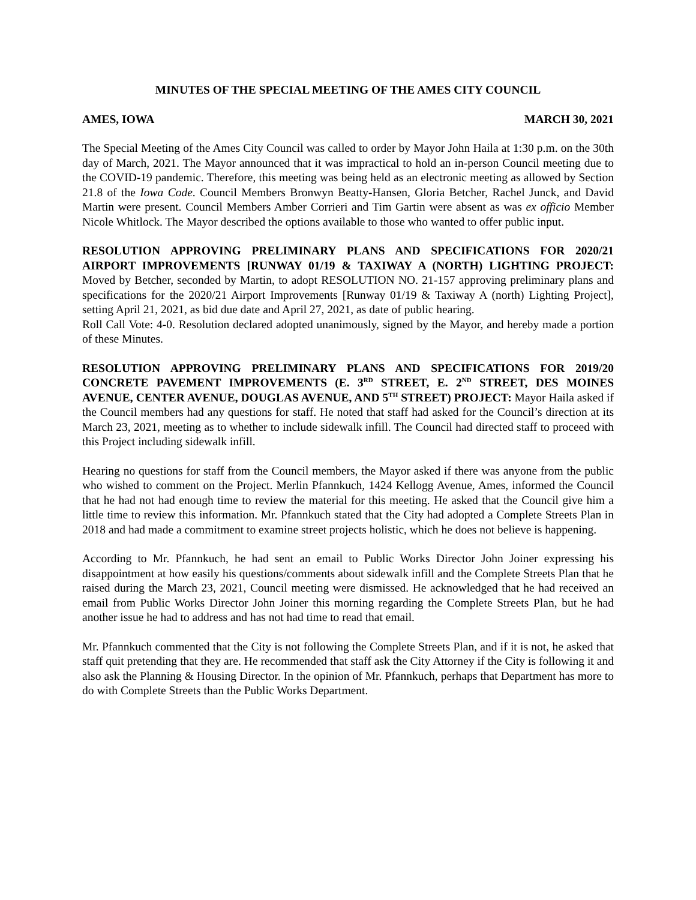MINUTES OF THE SPECIAL MEETING OF THE AMES CITY COUNCIL
AMES, IOWA MARCH 30, 2021
The Special Meeting of the Ames City Council was called to order by Mayor John Haila at 1:30 p.m. on the 30th day of March, 2021. The Mayor announced that it was impractical to hold an in-person Council meeting due to the COVID-19 pandemic. Therefore, this meeting was being held as an electronic meeting as allowed by Section 21.8 of the Iowa Code. Council Members Bronwyn Beatty-Hansen, Gloria Betcher, Rachel Junck, and David Martin were present. Council Members Amber Corrieri and Tim Gartin were absent as was ex officio Member Nicole Whitlock. The Mayor described the options available to those who wanted to offer public input.
RESOLUTION APPROVING PRELIMINARY PLANS AND SPECIFICATIONS FOR 2020/21 AIRPORT IMPROVEMENTS [RUNWAY 01/19 & TAXIWAY A (NORTH) LIGHTING PROJECT: Moved by Betcher, seconded by Martin, to adopt RESOLUTION NO. 21-157 approving preliminary plans and specifications for the 2020/21 Airport Improvements [Runway 01/19 & Taxiway A (north) Lighting Project], setting April 21, 2021, as bid due date and April 27, 2021, as date of public hearing.
Roll Call Vote: 4-0. Resolution declared adopted unanimously, signed by the Mayor, and hereby made a portion of these Minutes.
RESOLUTION APPROVING PRELIMINARY PLANS AND SPECIFICATIONS FOR 2019/20 CONCRETE PAVEMENT IMPROVEMENTS (E. 3<sup>RD</sup> STREET, E. 2<sup>ND</sup> STREET, DES MOINES AVENUE, CENTER AVENUE, DOUGLAS AVENUE, AND 5<sup>TH</sup> STREET) PROJECT: Mayor Haila asked if the Council members had any questions for staff. He noted that staff had asked for the Council’s direction at its March 23, 2021, meeting as to whether to include sidewalk infill. The Council had directed staff to proceed with this Project including sidewalk infill.
Hearing no questions for staff from the Council members, the Mayor asked if there was anyone from the public who wished to comment on the Project. Merlin Pfannkuch, 1424 Kellogg Avenue, Ames, informed the Council that he had not had enough time to review the material for this meeting. He asked that the Council give him a little time to review this information. Mr. Pfannkuch stated that the City had adopted a Complete Streets Plan in 2018 and had made a commitment to examine street projects holistic, which he does not believe is happening.
According to Mr. Pfannkuch, he had sent an email to Public Works Director John Joiner expressing his disappointment at how easily his questions/comments about sidewalk infill and the Complete Streets Plan that he raised during the March 23, 2021, Council meeting were dismissed. He acknowledged that he had received an email from Public Works Director John Joiner this morning regarding the Complete Streets Plan, but he had another issue he had to address and has not had time to read that email.
Mr. Pfannkuch commented that the City is not following the Complete Streets Plan, and if it is not, he asked that staff quit pretending that they are. He recommended that staff ask the City Attorney if the City is following it and also ask the Planning & Housing Director. In the opinion of Mr. Pfannkuch, perhaps that Department has more to do with Complete Streets than the Public Works Department.